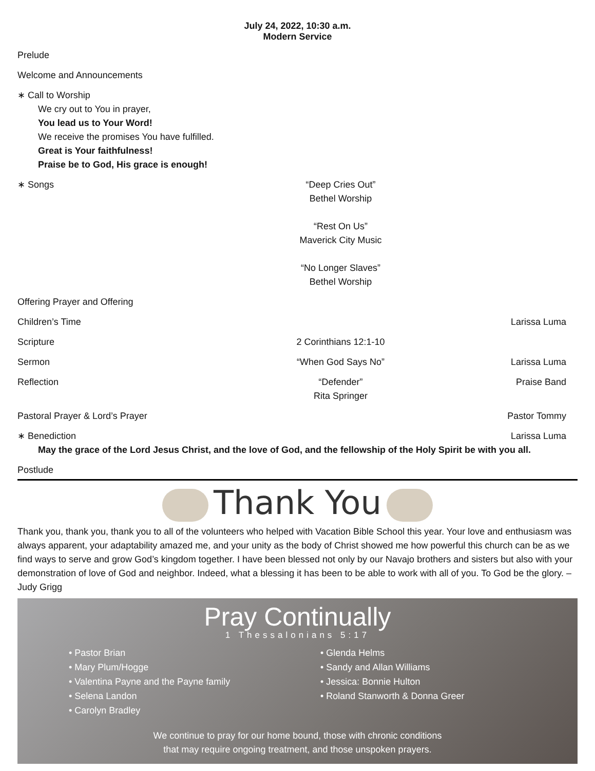July 24, 2022, 10:30 a.m.
Modern Service
Prelude
Welcome and Announcements
∗ Call to Worship
We cry out to You in prayer,
You lead us to Your Word!
We receive the promises You have fulfilled.
Great is Your faithfulness!
Praise be to God, His grace is enough!
∗ Songs “Deep Cries Out”
Bethel Worship
“Rest On Us”
Maverick City Music
“No Longer Slaves”
Bethel Worship
Offering Prayer and Offering
Children’s Time Larissa Luma
Scripture 2 Corinthians 12:1-10
Sermon “When God Says No” Larissa Luma
Reflection “Defender”
Rita Springer
Praise Band
Pastoral Prayer & Lord’s Prayer Pastor Tommy
∗ Benediction Larissa Luma
May the grace of the Lord Jesus Christ, and the love of God, and the fellowship of the Holy Spirit be with you all.
Postlude
Thank You
Thank you, thank you, thank you to all of the volunteers who helped with Vacation Bible School this year. Your love and enthusiasm was always apparent, your adaptability amazed me, and your unity as the body of Christ showed me how powerful this church can be as we find ways to serve and grow God’s kingdom together. I have been blessed not only by our Navajo brothers and sisters but also with your demonstration of love of God and neighbor. Indeed, what a blessing it has been to be able to work with all of you. To God be the glory. –Judy Grigg
Pray Continually
1 Thessalonians 5:17
• Pastor Brian
• Mary Plum/Hogge
• Valentina Payne and the Payne family
• Selena Landon
• Carolyn Bradley
• Glenda Helms
• Sandy and Allan Williams
• Jessica: Bonnie Hulton
• Roland Stanworth & Donna Greer
We continue to pray for our home bound, those with chronic conditions
that may require ongoing treatment, and those unspoken prayers.